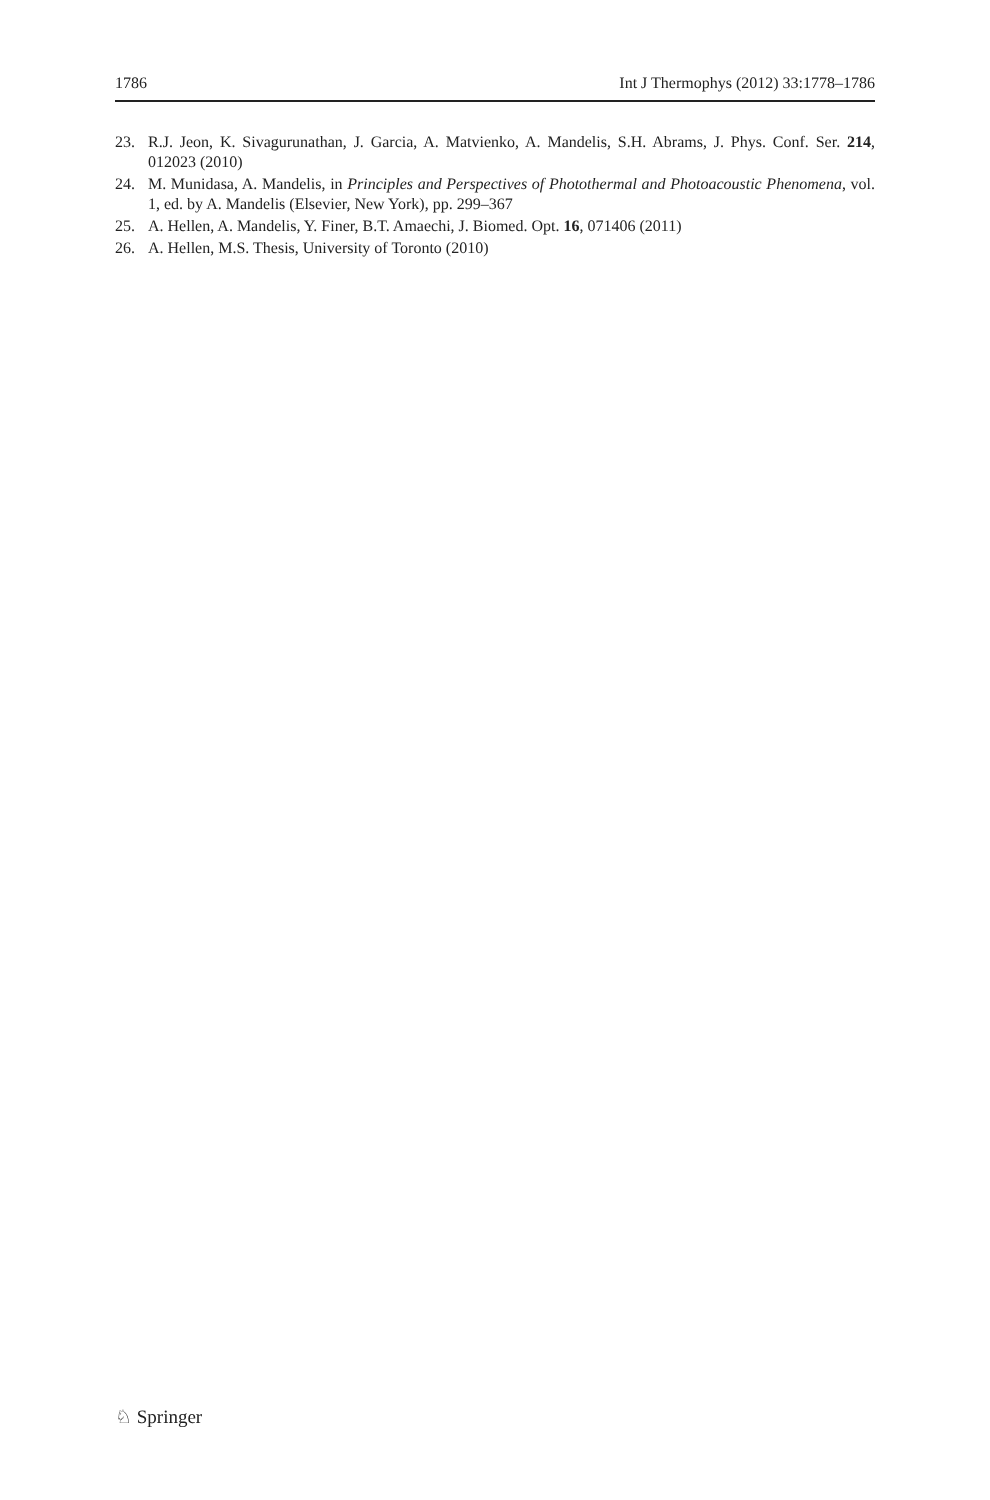1786 Int J Thermophys (2012) 33:1778–1786
23. R.J. Jeon, K. Sivagurunathan, J. Garcia, A. Matvienko, A. Mandelis, S.H. Abrams, J. Phys. Conf. Ser. 214, 012023 (2010)
24. M. Munidasa, A. Mandelis, in Principles and Perspectives of Photothermal and Photoacoustic Phenomena, vol. 1, ed. by A. Mandelis (Elsevier, New York), pp. 299–367
25. A. Hellen, A. Mandelis, Y. Finer, B.T. Amaechi, J. Biomed. Opt. 16, 071406 (2011)
26. A. Hellen, M.S. Thesis, University of Toronto (2010)
♘ Springer